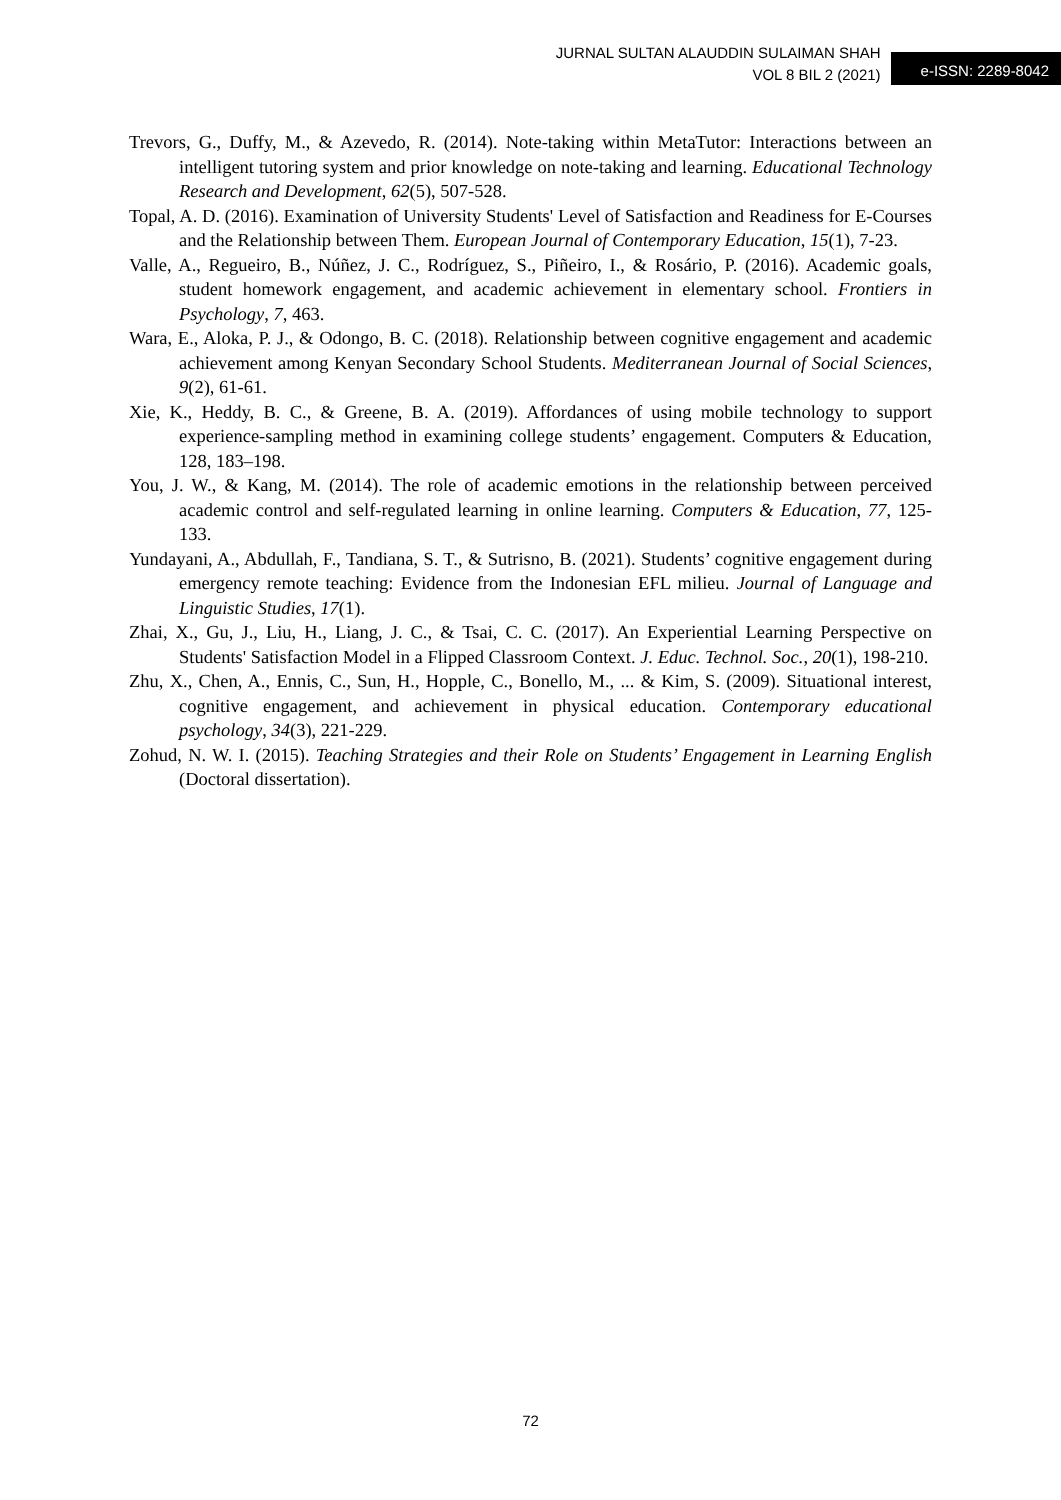JURNAL SULTAN ALAUDDIN SULAIMAN SHAH
VOL 8 BIL 2 (2021)
e-ISSN: 2289-8042
Trevors, G., Duffy, M., & Azevedo, R. (2014). Note-taking within MetaTutor: Interactions between an intelligent tutoring system and prior knowledge on note-taking and learning. Educational Technology Research and Development, 62(5), 507-528.
Topal, A. D. (2016). Examination of University Students' Level of Satisfaction and Readiness for E-Courses and the Relationship between Them. European Journal of Contemporary Education, 15(1), 7-23.
Valle, A., Regueiro, B., Núñez, J. C., Rodríguez, S., Piñeiro, I., & Rosário, P. (2016). Academic goals, student homework engagement, and academic achievement in elementary school. Frontiers in Psychology, 7, 463.
Wara, E., Aloka, P. J., & Odongo, B. C. (2018). Relationship between cognitive engagement and academic achievement among Kenyan Secondary School Students. Mediterranean Journal of Social Sciences, 9(2), 61-61.
Xie, K., Heddy, B. C., & Greene, B. A. (2019). Affordances of using mobile technology to support experience-sampling method in examining college students’ engagement. Computers & Education, 128, 183–198.
You, J. W., & Kang, M. (2014). The role of academic emotions in the relationship between perceived academic control and self-regulated learning in online learning. Computers & Education, 77, 125-133.
Yundayani, A., Abdullah, F., Tandiana, S. T., & Sutrisno, B. (2021). Students’ cognitive engagement during emergency remote teaching: Evidence from the Indonesian EFL milieu. Journal of Language and Linguistic Studies, 17(1).
Zhai, X., Gu, J., Liu, H., Liang, J. C., & Tsai, C. C. (2017). An Experiential Learning Perspective on Students' Satisfaction Model in a Flipped Classroom Context. J. Educ. Technol. Soc., 20(1), 198-210.
Zhu, X., Chen, A., Ennis, C., Sun, H., Hopple, C., Bonello, M., ... & Kim, S. (2009). Situational interest, cognitive engagement, and achievement in physical education. Contemporary educational psychology, 34(3), 221-229.
Zohud, N. W. I. (2015). Teaching Strategies and their Role on Students’ Engagement in Learning English (Doctoral dissertation).
72